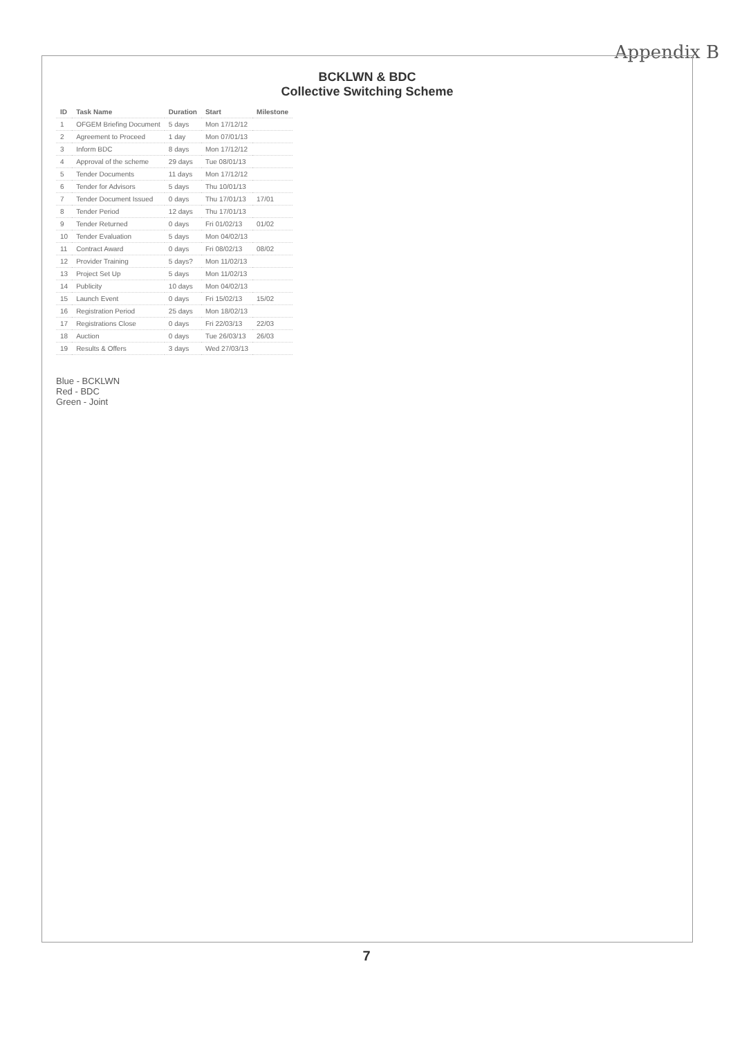Appendix B
BCKLWN & BDC
Collective Switching Scheme
| ID | Task Name | Duration | Start | Milestone |
| --- | --- | --- | --- | --- |
| 1 | OFGEM Briefing Document | 5 days | Mon 17/12/12 | |
| 2 | Agreement to Proceed | 1 day | Mon 07/01/13 | |
| 3 | Inform BDC | 8 days | Mon 17/12/12 | |
| 4 | Approval of the scheme | 29 days | Tue 08/01/13 | |
| 5 | Tender Documents | 11 days | Mon 17/12/12 | |
| 6 | Tender for Advisors | 5 days | Thu 10/01/13 | |
| 7 | Tender Document Issued | 0 days | Thu 17/01/13 | 17/01 |
| 8 | Tender Period | 12 days | Thu 17/01/13 | |
| 9 | Tender Returned | 0 days | Fri 01/02/13 | 01/02 |
| 10 | Tender Evaluation | 5 days | Mon 04/02/13 | |
| 11 | Contract Award | 0 days | Fri 08/02/13 | 08/02 |
| 12 | Provider Training | 5 days? | Mon 11/02/13 | |
| 13 | Project Set Up | 5 days | Mon 11/02/13 | |
| 14 | Publicity | 10 days | Mon 04/02/13 | |
| 15 | Launch Event | 0 days | Fri 15/02/13 | 15/02 |
| 16 | Registration Period | 25 days | Mon 18/02/13 | |
| 17 | Registrations Close | 0 days | Fri 22/03/13 | 22/03 |
| 18 | Auction | 0 days | Tue 26/03/13 | 26/03 |
| 19 | Results & Offers | 3 days | Wed 27/03/13 | |
Blue - BCKLWN
Red - BDC
Green - Joint
7